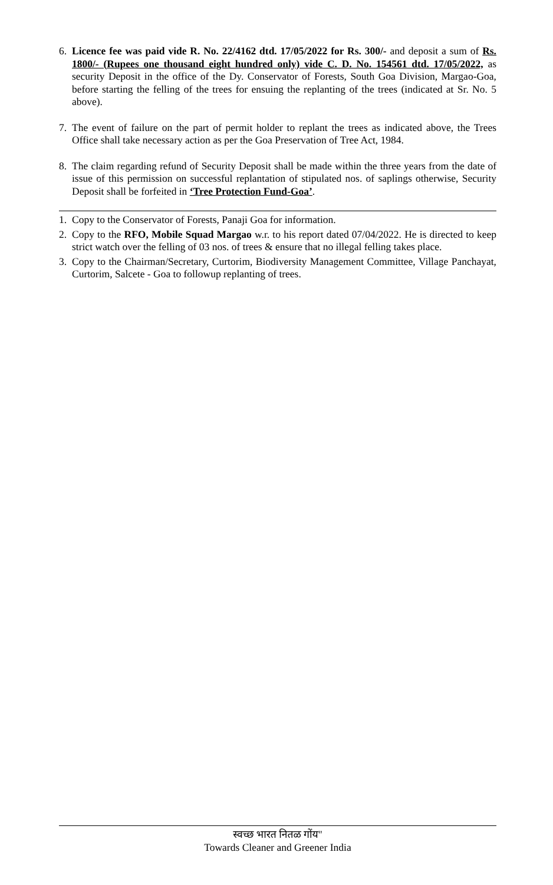6. Licence fee was paid vide R. No. 22/4162 dtd. 17/05/2022 for Rs. 300/- and deposit a sum of Rs. 1800/- (Rupees one thousand eight hundred only) vide C. D. No. 154561 dtd. 17/05/2022, as security Deposit in the office of the Dy. Conservator of Forests, South Goa Division, Margao-Goa, before starting the felling of the trees for ensuing the replanting of the trees (indicated at Sr. No. 5 above).
7. The event of failure on the part of permit holder to replant the trees as indicated above, the Trees Office shall take necessary action as per the Goa Preservation of Tree Act, 1984.
8. The claim regarding refund of Security Deposit shall be made within the three years from the date of issue of this permission on successful replantation of stipulated nos. of saplings otherwise, Security Deposit shall be forfeited in ‘Tree Protection Fund-Goa’.
1. Copy to the Conservator of Forests, Panaji Goa for information.
2. Copy to the RFO, Mobile Squad Margao w.r. to his report dated 07/04/2022. He is directed to keep strict watch over the felling of 03 nos. of trees & ensure that no illegal felling takes place.
3. Copy to the Chairman/Secretary, Curtorim, Biodiversity Management Committee, Village Panchayat, Curtorim, Salcete - Goa to followup replanting of trees.
स्वच्छ भारत नितळ गोंय"
Towards Cleaner and Greener India